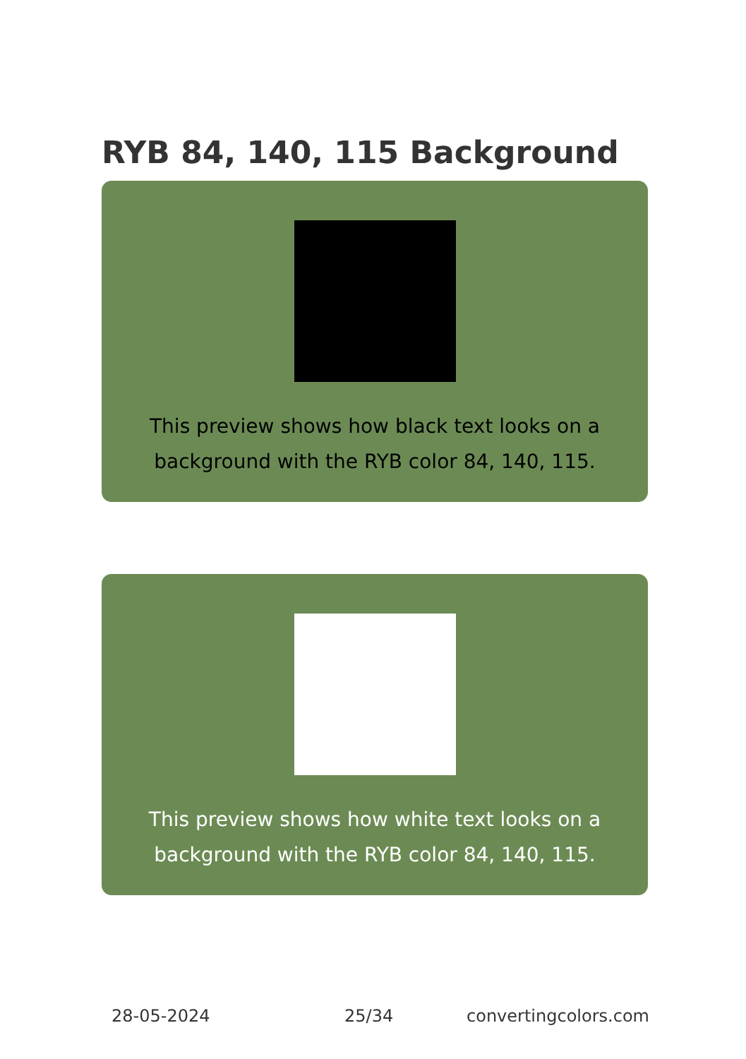RYB 84, 140, 115 Background
This preview shows how black text looks on a background with the RYB color 84, 140, 115.
This preview shows how white text looks on a background with the RYB color 84, 140, 115.
28-05-2024 25/34 convertingcolors.com